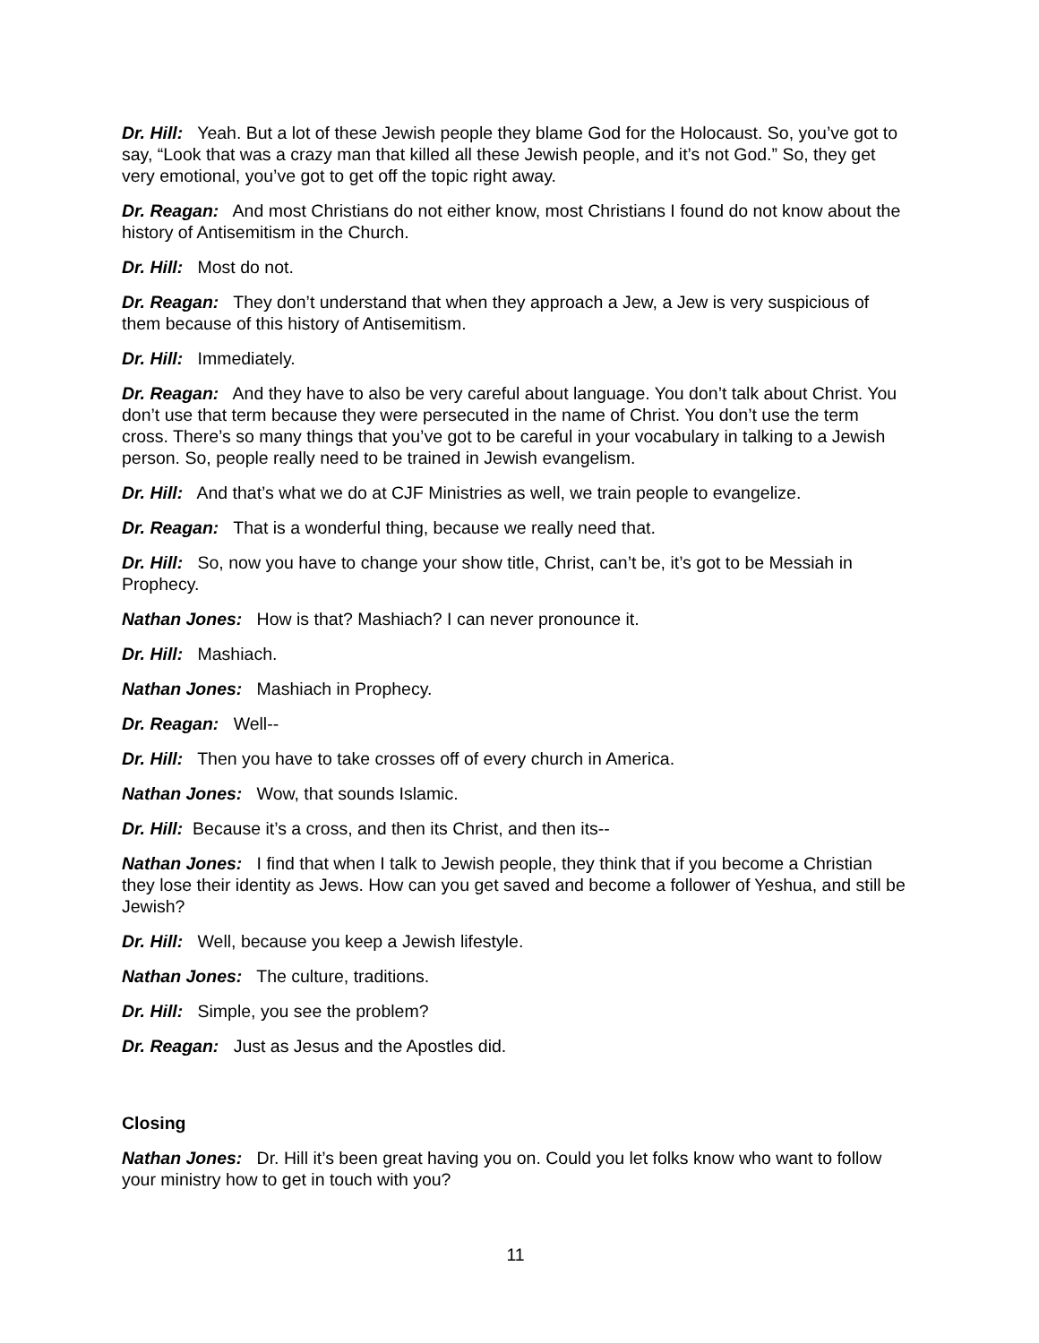Dr. Hill: Yeah. But a lot of these Jewish people they blame God for the Holocaust. So, you’ve got to say, “Look that was a crazy man that killed all these Jewish people, and it’s not God.” So, they get very emotional, you’ve got to get off the topic right away.
Dr. Reagan: And most Christians do not either know, most Christians I found do not know about the history of Antisemitism in the Church.
Dr. Hill: Most do not.
Dr. Reagan: They don’t understand that when they approach a Jew, a Jew is very suspicious of them because of this history of Antisemitism.
Dr. Hill: Immediately.
Dr. Reagan: And they have to also be very careful about language. You don’t talk about Christ. You don’t use that term because they were persecuted in the name of Christ. You don’t use the term cross. There’s so many things that you’ve got to be careful in your vocabulary in talking to a Jewish person. So, people really need to be trained in Jewish evangelism.
Dr. Hill: And that’s what we do at CJF Ministries as well, we train people to evangelize.
Dr. Reagan: That is a wonderful thing, because we really need that.
Dr. Hill: So, now you have to change your show title, Christ, can’t be, it’s got to be Messiah in Prophecy.
Nathan Jones: How is that? Mashiach? I can never pronounce it.
Dr. Hill: Mashiach.
Nathan Jones: Mashiach in Prophecy.
Dr. Reagan: Well--
Dr. Hill: Then you have to take crosses off of every church in America.
Nathan Jones: Wow, that sounds Islamic.
Dr. Hill: Because it’s a cross, and then its Christ, and then its--
Nathan Jones: I find that when I talk to Jewish people, they think that if you become a Christian they lose their identity as Jews. How can you get saved and become a follower of Yeshua, and still be Jewish?
Dr. Hill: Well, because you keep a Jewish lifestyle.
Nathan Jones: The culture, traditions.
Dr. Hill: Simple, you see the problem?
Dr. Reagan: Just as Jesus and the Apostles did.
Closing
Nathan Jones: Dr. Hill it’s been great having you on. Could you let folks know who want to follow your ministry how to get in touch with you?
11